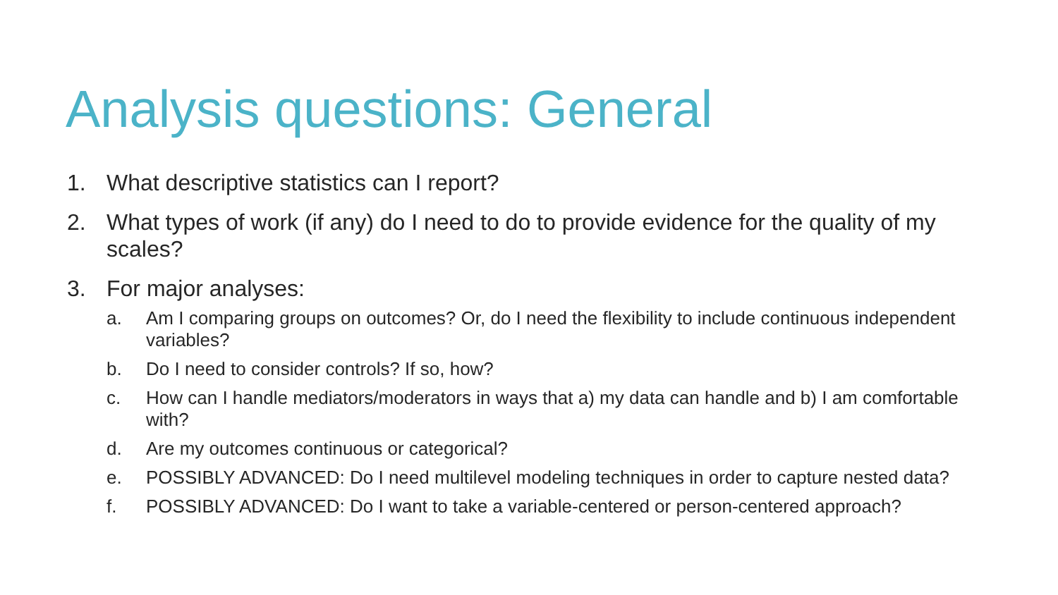Analysis questions: General
1. What descriptive statistics can I report?
2. What types of work (if any) do I need to do to provide evidence for the quality of my scales?
3. For major analyses:
a. Am I comparing groups on outcomes? Or, do I need the flexibility to include continuous independent variables?
b. Do I need to consider controls? If so, how?
c. How can I handle mediators/moderators in ways that a) my data can handle and b) I am comfortable with?
d. Are my outcomes continuous or categorical?
e. POSSIBLY ADVANCED: Do I need multilevel modeling techniques in order to capture nested data?
f. POSSIBLY ADVANCED: Do I want to take a variable-centered or person-centered approach?